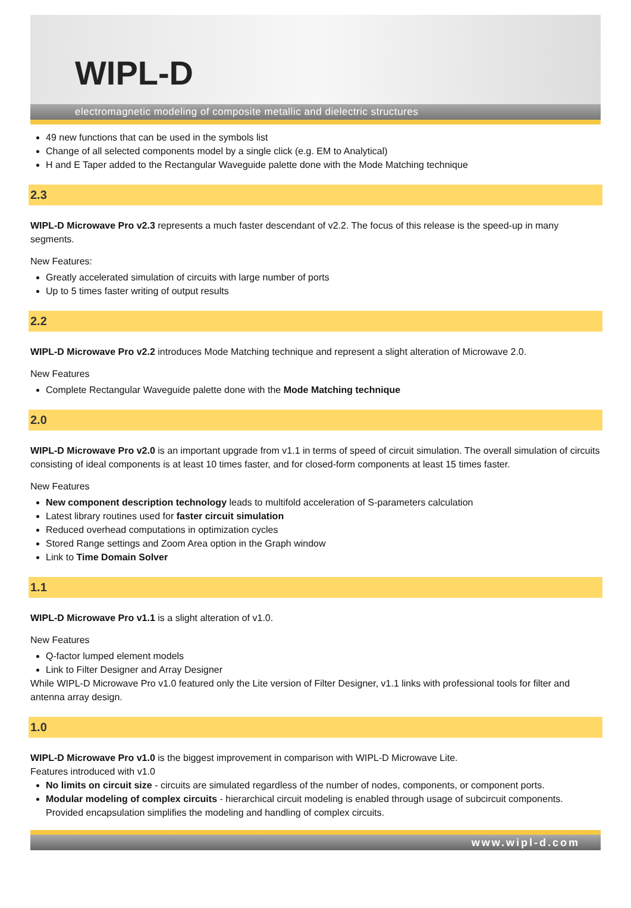WIPL-D
electromagnetic modeling of composite metallic and dielectric structures
49 new functions that can be used in the symbols list
Change of all selected components model by a single click (e.g. EM to Analytical)
H and E Taper added to the Rectangular Waveguide palette done with the Mode Matching technique
2.3
WIPL-D Microwave Pro v2.3 represents a much faster descendant of v2.2. The focus of this release is the speed-up in many segments.
New Features:
Greatly accelerated simulation of circuits with large number of ports
Up to 5 times faster writing of output results
2.2
WIPL-D Microwave Pro v2.2 introduces Mode Matching technique and represent a slight alteration of Microwave 2.0.
New Features
Complete Rectangular Waveguide palette done with the Mode Matching technique
2.0
WIPL-D Microwave Pro v2.0 is an important upgrade from v1.1 in terms of speed of circuit simulation. The overall simulation of circuits consisting of ideal components is at least 10 times faster, and for closed-form components at least 15 times faster.
New Features
New component description technology leads to multifold acceleration of S-parameters calculation
Latest library routines used for faster circuit simulation
Reduced overhead computations in optimization cycles
Stored Range settings and Zoom Area option in the Graph window
Link to Time Domain Solver
1.1
WIPL-D Microwave Pro v1.1 is a slight alteration of v1.0.
New Features
Q-factor lumped element models
Link to Filter Designer and Array Designer
While WIPL-D Microwave Pro v1.0 featured only the Lite version of Filter Designer, v1.1 links with professional tools for filter and antenna array design.
1.0
WIPL-D Microwave Pro v1.0 is the biggest improvement in comparison with WIPL-D Microwave Lite.
Features introduced with v1.0
No limits on circuit size - circuits are simulated regardless of the number of nodes, components, or component ports.
Modular modeling of complex circuits - hierarchical circuit modeling is enabled through usage of subcircuit components. Provided encapsulation simplifies the modeling and handling of complex circuits.
www.wipl-d.com